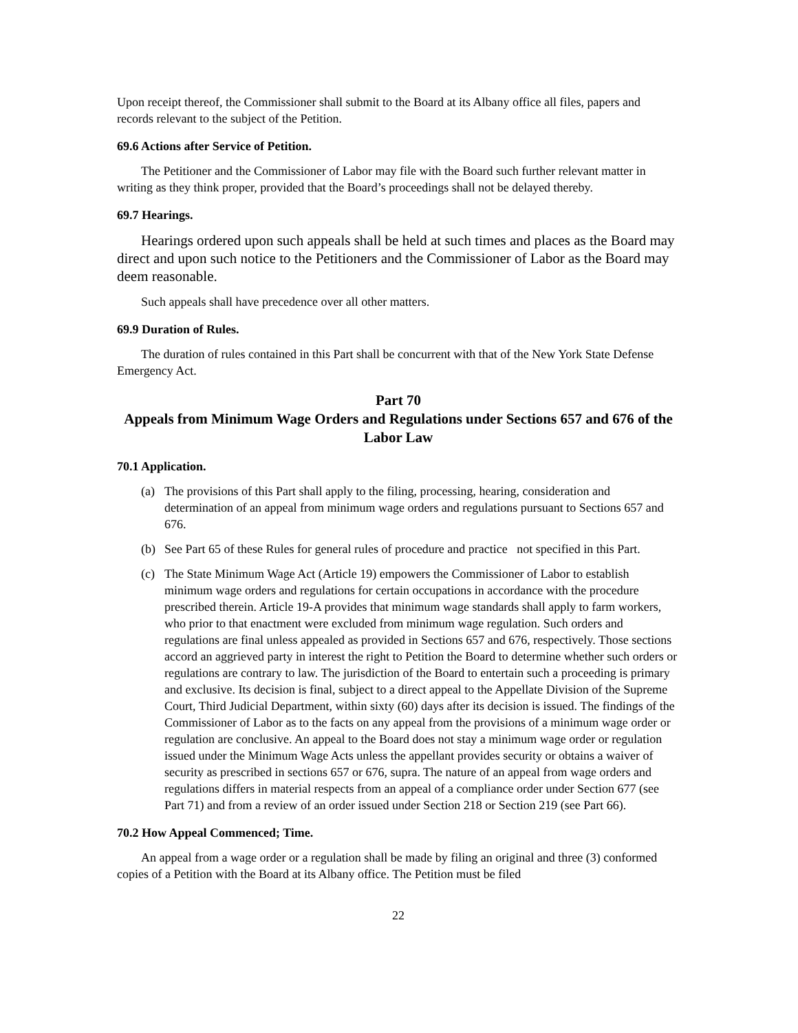Upon receipt thereof, the Commissioner shall submit to the Board at its Albany office all files, papers and records relevant to the subject of the Petition.
69.6 Actions after Service of Petition.
The Petitioner and the Commissioner of Labor may file with the Board such further relevant matter in writing as they think proper, provided that the Board’s proceedings shall not be delayed thereby.
69.7 Hearings.
Hearings ordered upon such appeals shall be held at such times and places as the Board may direct and upon such notice to the Petitioners and the Commissioner of Labor as the Board may deem reasonable.
Such appeals shall have precedence over all other matters.
69.9 Duration of Rules.
The duration of rules contained in this Part shall be concurrent with that of the New York State Defense Emergency Act.
Part 70
Appeals from Minimum Wage Orders and Regulations under Sections 657 and 676 of the Labor Law
70.1 Application.
(a) The provisions of this Part shall apply to the filing, processing, hearing, consideration and determination of an appeal from minimum wage orders and regulations pursuant to Sections 657 and 676.
(b) See Part 65 of these Rules for general rules of procedure and practice not specified in this Part.
(c) The State Minimum Wage Act (Article 19) empowers the Commissioner of Labor to establish minimum wage orders and regulations for certain occupations in accordance with the procedure prescribed therein. Article 19-A provides that minimum wage standards shall apply to farm workers, who prior to that enactment were excluded from minimum wage regulation. Such orders and regulations are final unless appealed as provided in Sections 657 and 676, respectively. Those sections accord an aggrieved party in interest the right to Petition the Board to determine whether such orders or regulations are contrary to law. The jurisdiction of the Board to entertain such a proceeding is primary and exclusive. Its decision is final, subject to a direct appeal to the Appellate Division of the Supreme Court, Third Judicial Department, within sixty (60) days after its decision is issued. The findings of the Commissioner of Labor as to the facts on any appeal from the provisions of a minimum wage order or regulation are conclusive. An appeal to the Board does not stay a minimum wage order or regulation issued under the Minimum Wage Acts unless the appellant provides security or obtains a waiver of security as prescribed in sections 657 or 676, supra. The nature of an appeal from wage orders and regulations differs in material respects from an appeal of a compliance order under Section 677 (see Part 71) and from a review of an order issued under Section 218 or Section 219 (see Part 66).
70.2 How Appeal Commenced; Time.
An appeal from a wage order or a regulation shall be made by filing an original and three (3) conformed copies of a Petition with the Board at its Albany office. The Petition must be filed
22